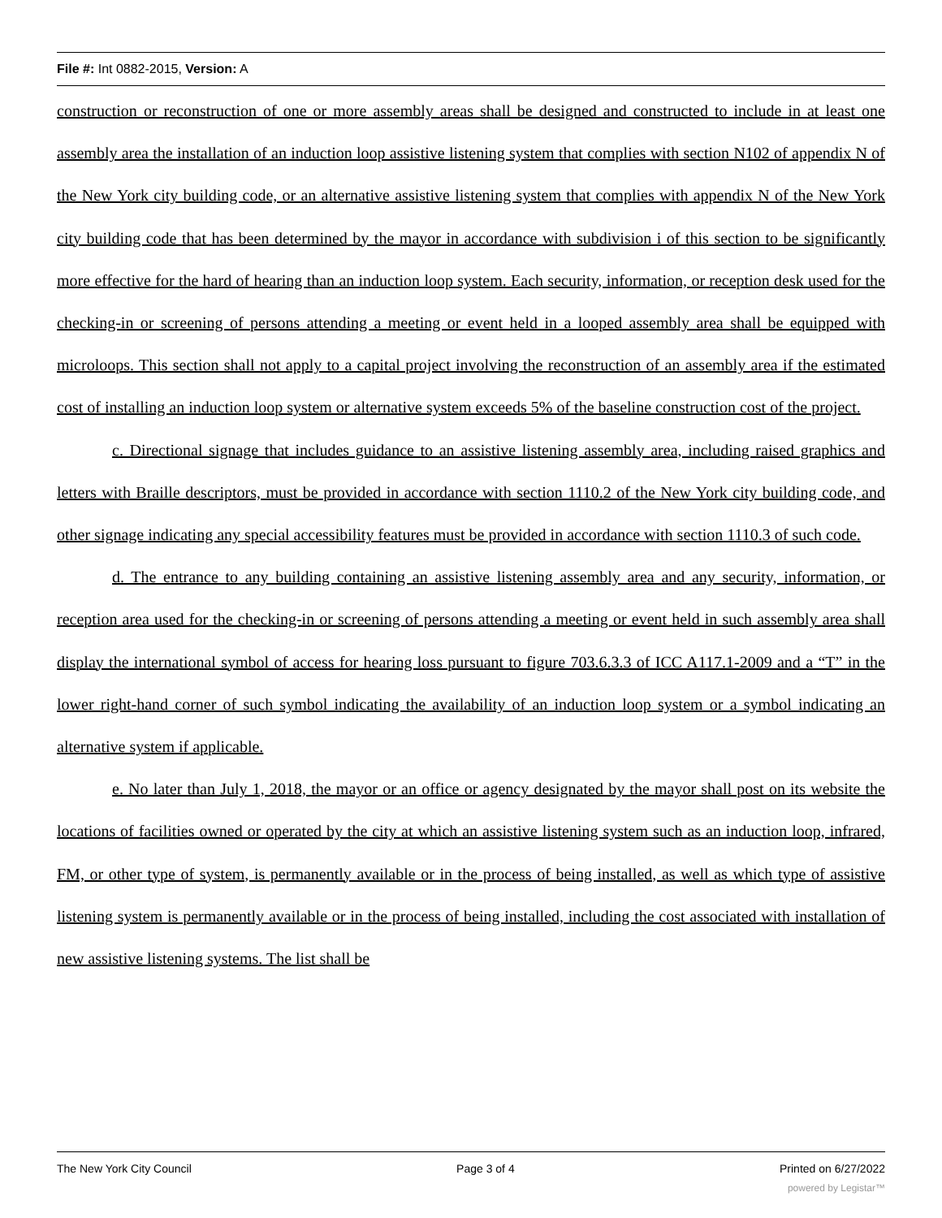File #: Int 0882-2015, Version: A
construction or reconstruction of one or more assembly areas shall be designed and constructed to include in at least one assembly area the installation of an induction loop assistive listening system that complies with section N102 of appendix N of the New York city building code, or an alternative assistive listening system that complies with appendix N of the New York city building code that has been determined by the mayor in accordance with subdivision i of this section to be significantly more effective for the hard of hearing than an induction loop system. Each security, information, or reception desk used for the checking-in or screening of persons attending a meeting or event held in a looped assembly area shall be equipped with microloops. This section shall not apply to a capital project involving the reconstruction of an assembly area if the estimated cost of installing an induction loop system or alternative system exceeds 5% of the baseline construction cost of the project.
c. Directional signage that includes guidance to an assistive listening assembly area, including raised graphics and letters with Braille descriptors, must be provided in accordance with section 1110.2 of the New York city building code, and other signage indicating any special accessibility features must be provided in accordance with section 1110.3 of such code.
d. The entrance to any building containing an assistive listening assembly area and any security, information, or reception area used for the checking-in or screening of persons attending a meeting or event held in such assembly area shall display the international symbol of access for hearing loss pursuant to figure 703.6.3.3 of ICC A117.1-2009 and a “T” in the lower right-hand corner of such symbol indicating the availability of an induction loop system or a symbol indicating an alternative system if applicable.
e. No later than July 1, 2018, the mayor or an office or agency designated by the mayor shall post on its website the locations of facilities owned or operated by the city at which an assistive listening system such as an induction loop, infrared, FM, or other type of system, is permanently available or in the process of being installed, as well as which type of assistive listening system is permanently available or in the process of being installed, including the cost associated with installation of new assistive listening systems. The list shall be
The New York City Council Page 3 of 4 Printed on 6/27/2022
powered by Legistar™